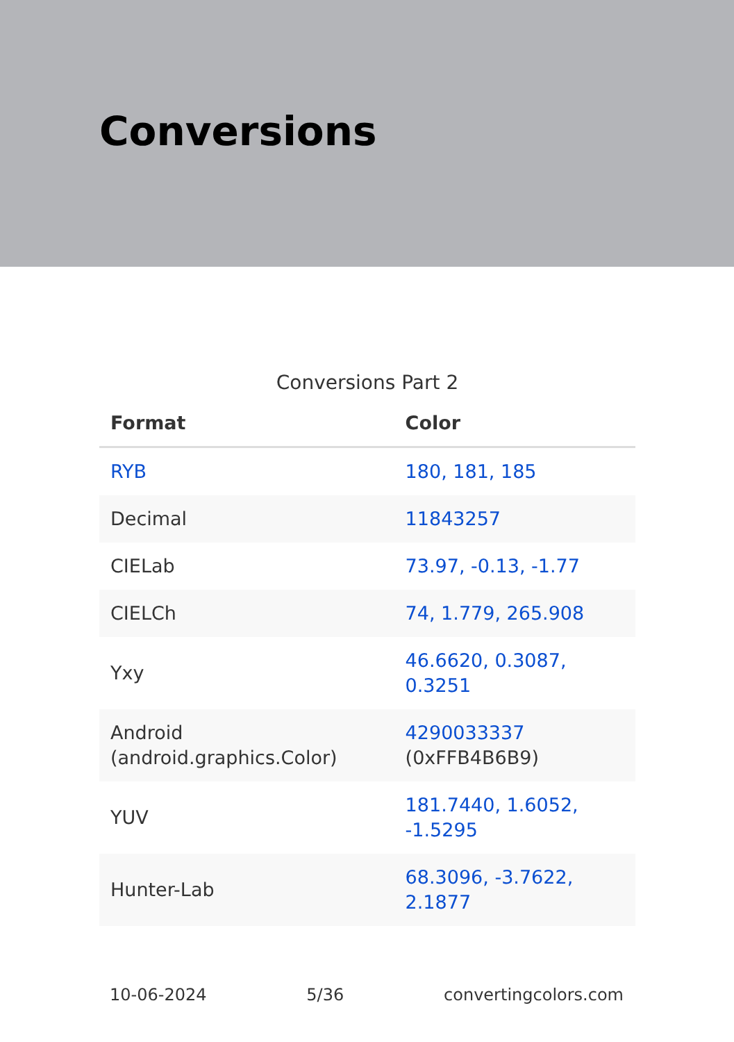Conversions
Conversions Part 2
| Format | Color |
| --- | --- |
| RYB | 180, 181, 185 |
| Decimal | 11843257 |
| CIELab | 73.97, -0.13, -1.77 |
| CIELCh | 74, 1.779, 265.908 |
| Yxy | 46.6620, 0.3087, 0.3251 |
| Android (android.graphics.Color) | 4290033337 (0xFFB4B6B9) |
| YUV | 181.7440, 1.6052, -1.5295 |
| Hunter-Lab | 68.3096, -3.7622, 2.1877 |
10-06-2024 5/36 convertingcolors.com